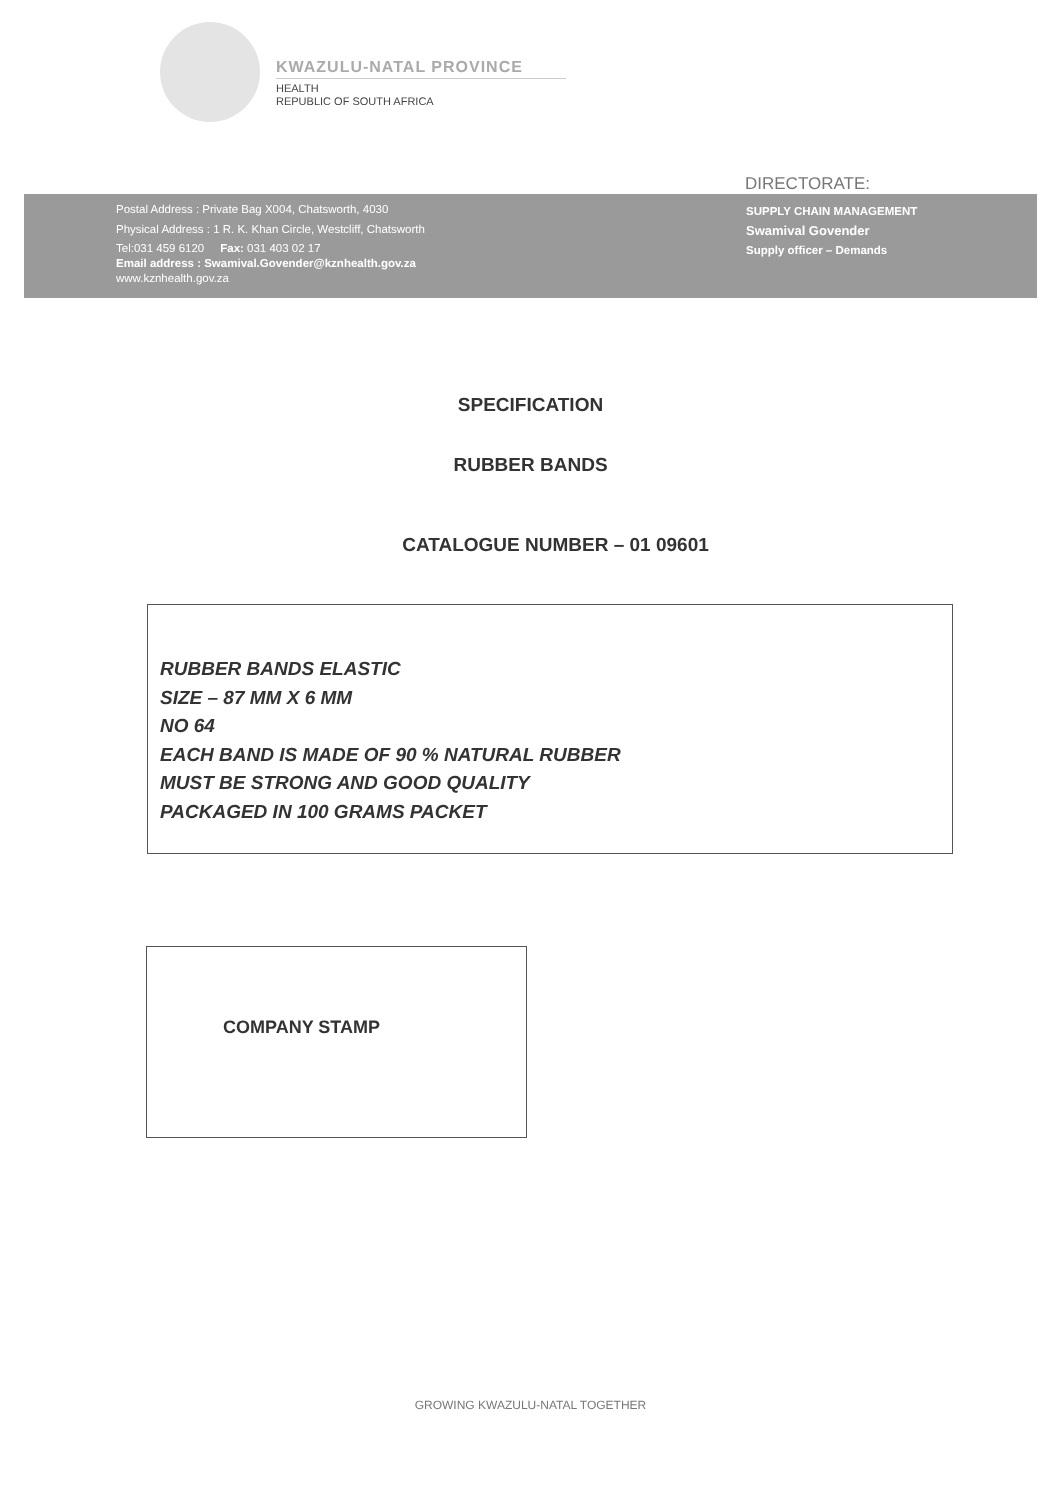KWAZULU-NATAL PROVINCE
HEALTH
REPUBLIC OF SOUTH AFRICA
DIRECTORATE:
Postal Address : Private Bag X004, Chatsworth, 4030
Physical Address : 1 R. K. Khan Circle, Westcliff, Chatsworth
Tel:031 459 6120 Fax: 031 403 02 17
Email address : Swamival.Govender@kznhealth.gov.za
www.kznhealth.gov.za
SUPPLY CHAIN MANAGEMENT
Swamival Govender
Supply officer – Demands
SPECIFICATION
RUBBER BANDS
CATALOGUE NUMBER – 01 09601
RUBBER BANDS ELASTIC
SIZE – 87 MM X 6 MM
NO 64
EACH BAND IS MADE OF 90 % NATURAL RUBBER
MUST BE STRONG AND GOOD QUALITY
PACKAGED IN 100 GRAMS PACKET
COMPANY STAMP
GROWING KWAZULU-NATAL TOGETHER